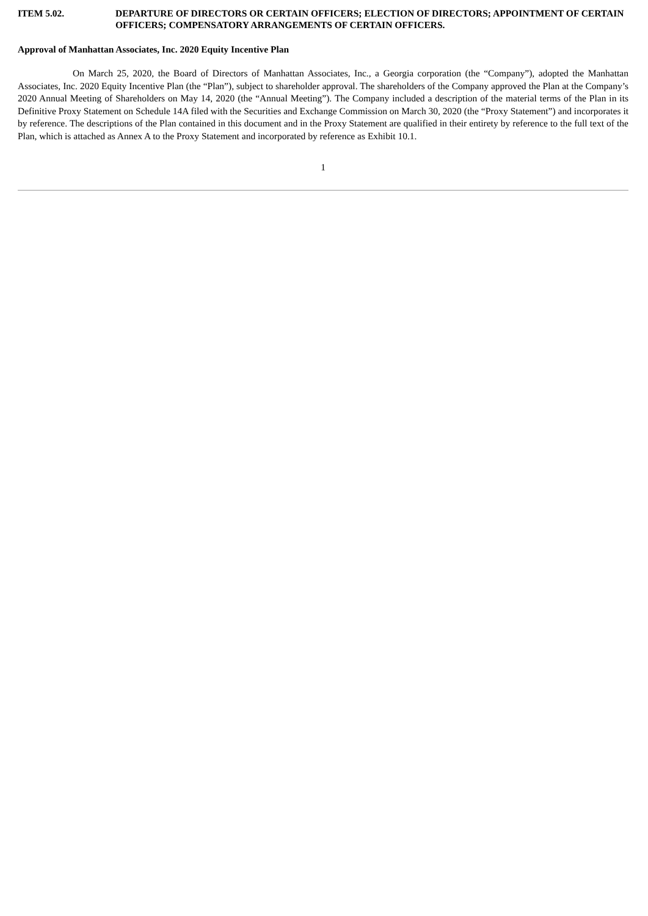ITEM 5.02. DEPARTURE OF DIRECTORS OR CERTAIN OFFICERS; ELECTION OF DIRECTORS; APPOINTMENT OF CERTAIN OFFICERS; COMPENSATORY ARRANGEMENTS OF CERTAIN OFFICERS.
Approval of Manhattan Associates, Inc. 2020 Equity Incentive Plan
On March 25, 2020, the Board of Directors of Manhattan Associates, Inc., a Georgia corporation (the “Company”), adopted the Manhattan Associates, Inc. 2020 Equity Incentive Plan (the “Plan”), subject to shareholder approval. The shareholders of the Company approved the Plan at the Company’s 2020 Annual Meeting of Shareholders on May 14, 2020 (the “Annual Meeting”). The Company included a description of the material terms of the Plan in its Definitive Proxy Statement on Schedule 14A filed with the Securities and Exchange Commission on March 30, 2020 (the “Proxy Statement”) and incorporates it by reference. The descriptions of the Plan contained in this document and in the Proxy Statement are qualified in their entirety by reference to the full text of the Plan, which is attached as Annex A to the Proxy Statement and incorporated by reference as Exhibit 10.1.
1